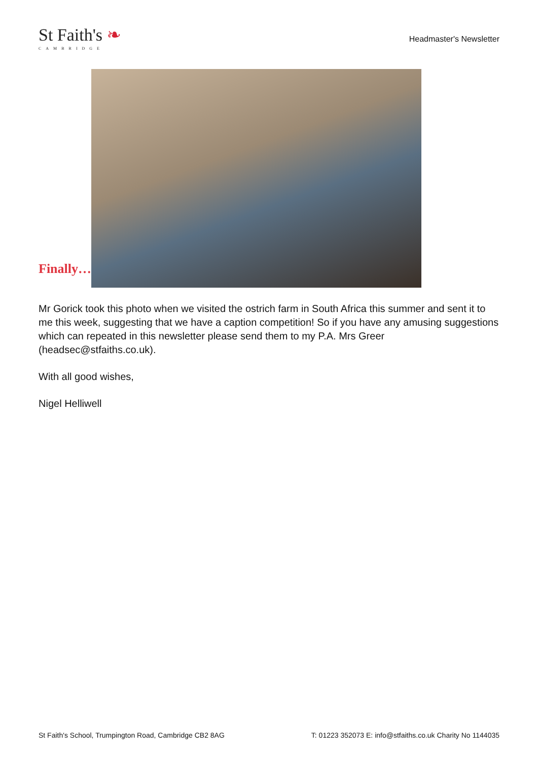St Faith's ❧
CAMBRIDGE
Headmaster's Newsletter
Finally…
Mr Gorick took this photo when we visited the ostrich farm in South Africa this summer and sent it to me this week, suggesting that we have a caption competition! So if you have any amusing suggestions which can repeated in this newsletter please send them to my P.A. Mrs Greer (headsec@stfaiths.co.uk).
With all good wishes,
Nigel Helliwell
St Faith's School, Trumpington Road, Cambridge CB2 8AG T: 01223 352073 E: info@stfaiths.co.uk Charity No 1144035